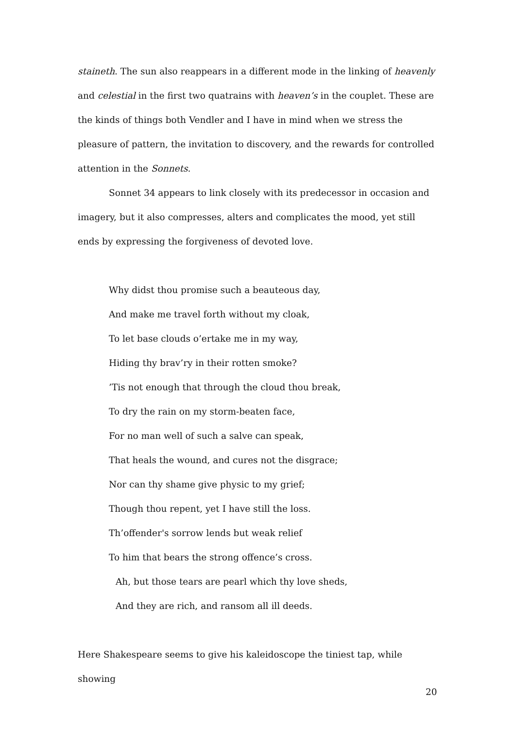staineth. The sun also reappears in a different mode in the linking of heavenly and celestial in the first two quatrains with heaven’s in the couplet. These are the kinds of things both Vendler and I have in mind when we stress the pleasure of pattern, the invitation to discovery, and the rewards for controlled attention in the Sonnets.
Sonnet 34 appears to link closely with its predecessor in occasion and imagery, but it also compresses, alters and complicates the mood, yet still ends by expressing the forgiveness of devoted love.
Why didst thou promise such a beauteous day,
And make me travel forth without my cloak,
To let base clouds o’ertake me in my way,
Hiding thy brav’ry in their rotten smoke?
’Tis not enough that through the cloud thou break,
To dry the rain on my storm-beaten face,
For no man well of such a salve can speak,
That heals the wound, and cures not the disgrace;
Nor can thy shame give physic to my grief;
Though thou repent, yet I have still the loss.
Th’offender's sorrow lends but weak relief
To him that bears the strong offence’s cross.
Ah, but those tears are pearl which thy love sheds,
And they are rich, and ransom all ill deeds.
Here Shakespeare seems to give his kaleidoscope the tiniest tap, while showing
20